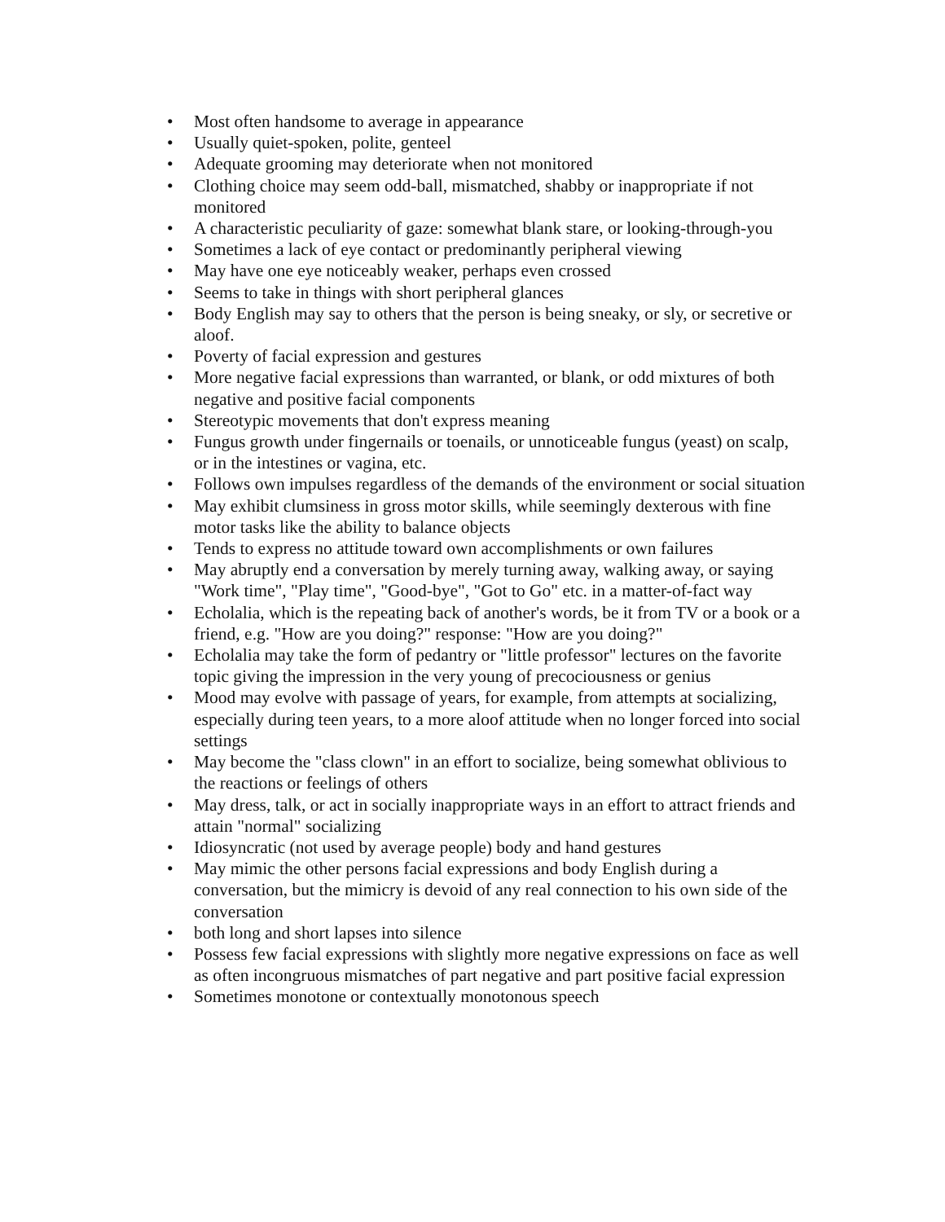• Most often handsome to average in appearance
• Usually quiet-spoken, polite, genteel
• Adequate grooming may deteriorate when not monitored
• Clothing choice may seem odd-ball, mismatched, shabby or inappropriate if not monitored
• A characteristic peculiarity of gaze: somewhat blank stare, or looking-through-you
• Sometimes a lack of eye contact or predominantly peripheral viewing
• May have one eye noticeably weaker, perhaps even crossed
• Seems to take in things with short peripheral glances
• Body English may say to others that the person is being sneaky, or sly, or secretive or aloof.
• Poverty of facial expression and gestures
• More negative facial expressions than warranted, or blank, or odd mixtures of both negative and positive facial components
• Stereotypic movements that don't express meaning
• Fungus growth under fingernails or toenails, or unnoticeable fungus (yeast) on scalp, or in the intestines or vagina, etc.
• Follows own impulses regardless of the demands of the environment or social situation
• May exhibit clumsiness in gross motor skills, while seemingly dexterous with fine motor tasks like the ability to balance objects
• Tends to express no attitude toward own accomplishments or own failures
• May abruptly end a conversation by merely turning away, walking away, or saying "Work time", "Play time", "Good-bye", "Got to Go" etc. in a matter-of-fact way
• Echolalia, which is the repeating back of another's words, be it from TV or a book or a friend, e.g. "How are you doing?" response: "How are you doing?"
• Echolalia may take the form of pedantry or "little professor" lectures on the favorite topic giving the impression in the very young of precociousness or genius
• Mood may evolve with passage of years, for example, from attempts at socializing, especially during teen years, to a more aloof attitude when no longer forced into social settings
• May become the "class clown" in an effort to socialize, being somewhat oblivious to the reactions or feelings of others
• May dress, talk, or act in socially inappropriate ways in an effort to attract friends and attain "normal" socializing
• Idiosyncratic (not used by average people) body and hand gestures
• May mimic the other persons facial expressions and body English during a conversation, but the mimicry is devoid of any real connection to his own side of the conversation
• both long and short lapses into silence
• Possess few facial expressions with slightly more negative expressions on face as well as often incongruous mismatches of part negative and part positive facial expression
• Sometimes monotone or contextually monotonous speech